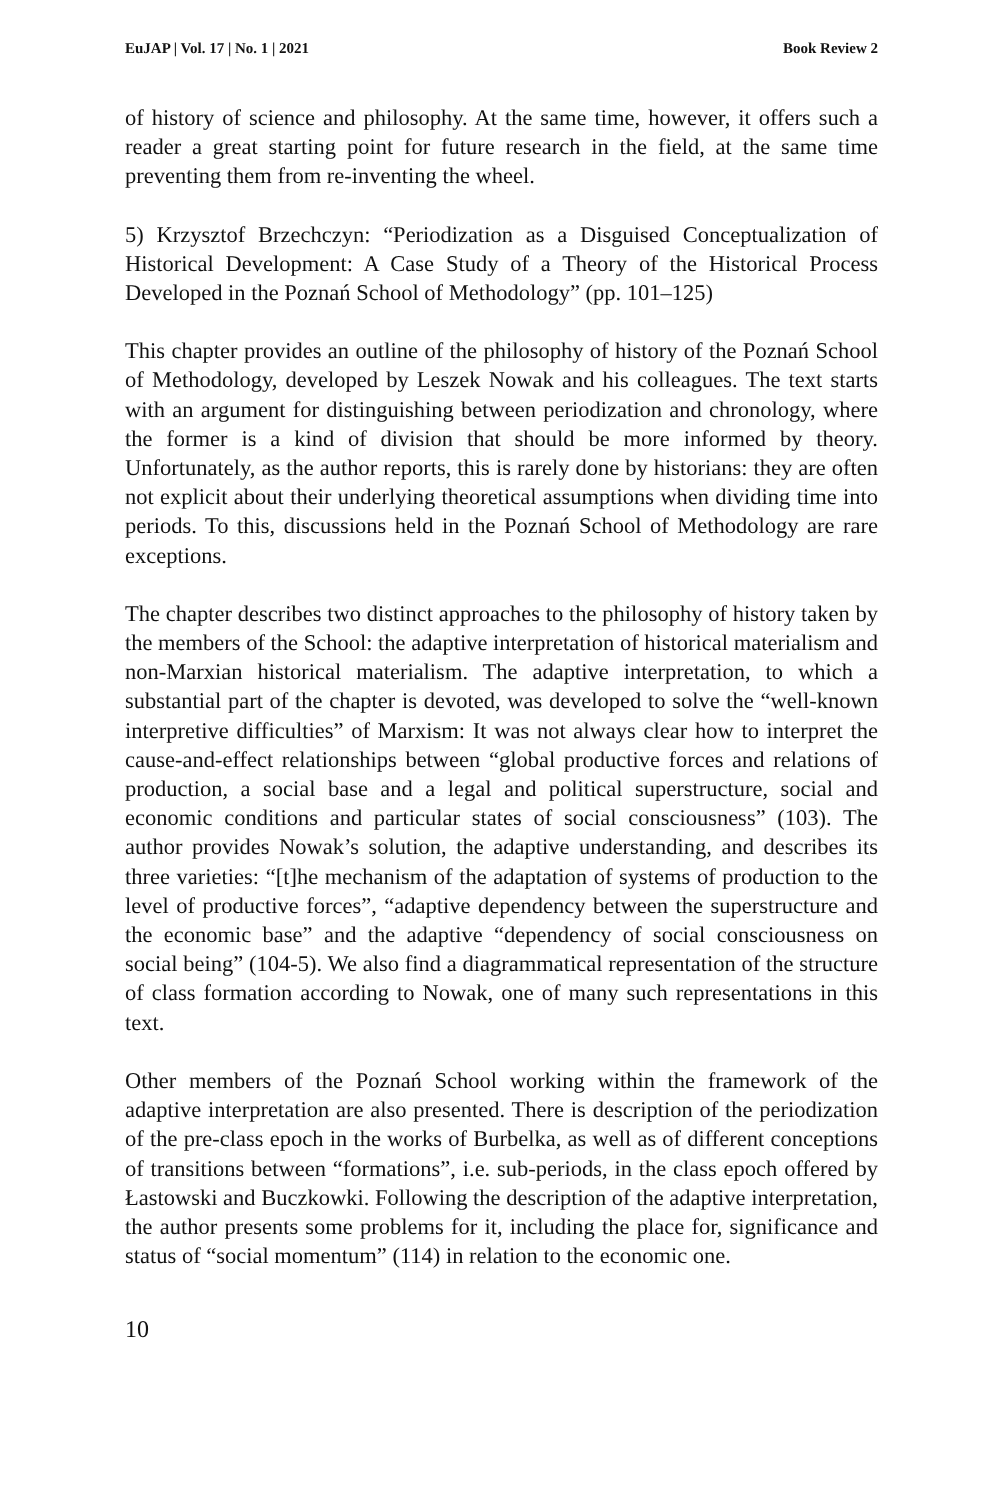EuJAP | Vol. 17 | No. 1 | 2021 Book Review 2
of history of science and philosophy. At the same time, however, it offers such a reader a great starting point for future research in the field, at the same time preventing them from re-inventing the wheel.
5) Krzysztof Brzechczyn: “Periodization as a Disguised Conceptualization of Historical Development: A Case Study of a Theory of the Historical Process Developed in the Poznań School of Methodology” (pp. 101–125)
This chapter provides an outline of the philosophy of history of the Poznań School of Methodology, developed by Leszek Nowak and his colleagues. The text starts with an argument for distinguishing between periodization and chronology, where the former is a kind of division that should be more informed by theory. Unfortunately, as the author reports, this is rarely done by historians: they are often not explicit about their underlying theoretical assumptions when dividing time into periods. To this, discussions held in the Poznań School of Methodology are rare exceptions.
The chapter describes two distinct approaches to the philosophy of history taken by the members of the School: the adaptive interpretation of historical materialism and non-Marxian historical materialism. The adaptive interpretation, to which a substantial part of the chapter is devoted, was developed to solve the “well-known interpretive difficulties” of Marxism: It was not always clear how to interpret the cause-and-effect relationships between “global productive forces and relations of production, a social base and a legal and political superstructure, social and economic conditions and particular states of social consciousness” (103). The author provides Nowak’s solution, the adaptive understanding, and describes its three varieties: “[t]he mechanism of the adaptation of systems of production to the level of productive forces”, “adaptive dependency between the superstructure and the economic base” and the adaptive “dependency of social consciousness on social being” (104-5). We also find a diagrammatical representation of the structure of class formation according to Nowak, one of many such representations in this text.
Other members of the Poznań School working within the framework of the adaptive interpretation are also presented. There is description of the periodization of the pre-class epoch in the works of Burbelka, as well as of different conceptions of transitions between “formations”, i.e. sub-periods, in the class epoch offered by Łastowski and Buczkowki. Following the description of the adaptive interpretation, the author presents some problems for it, including the place for, significance and status of “social momentum” (114) in relation to the economic one.
10